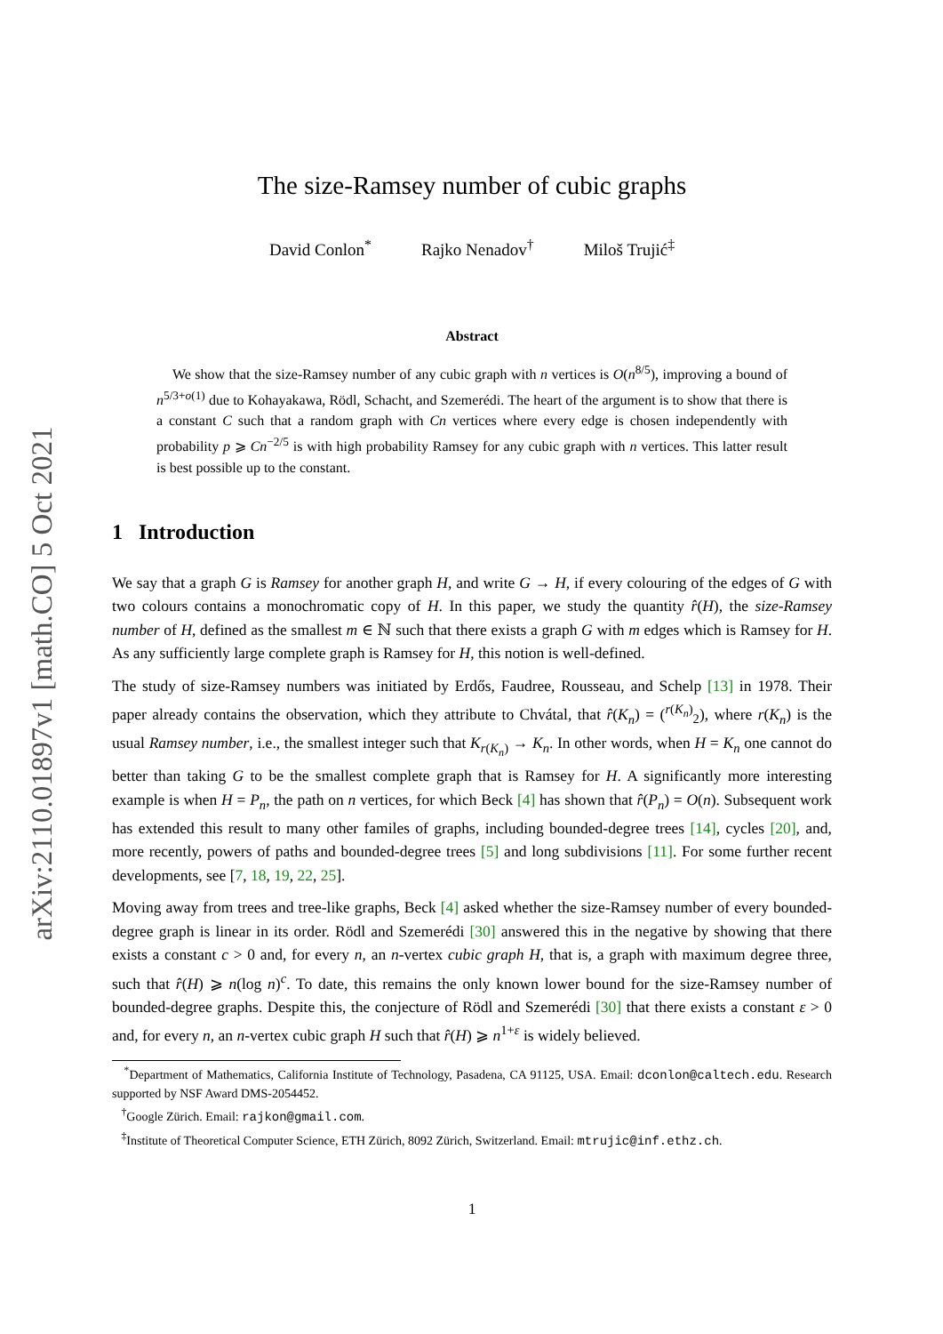arXiv:2110.01897v1 [math.CO] 5 Oct 2021
The size-Ramsey number of cubic graphs
David Conlon<sup>*</sup> Rajko Nenadov<sup>†</sup> Miloš Trujić<sup>‡</sup>
Abstract
We show that the size-Ramsey number of any cubic graph with n vertices is O(n<sup>8/5</sup>), improving a bound of n<sup>5/3+o(1)</sup> due to Kohayakawa, Rödl, Schacht, and Szemerédi. The heart of the argument is to show that there is a constant C such that a random graph with Cn vertices where every edge is chosen independently with probability p ⩾ Cn<sup>−2/5</sup> is with high probability Ramsey for any cubic graph with n vertices. This latter result is best possible up to the constant.
1 Introduction
We say that a graph G is Ramsey for another graph H, and write G → H, if every colouring of the edges of G with two colours contains a monochromatic copy of H. In this paper, we study the quantity r̂(H), the size-Ramsey number of H, defined as the smallest m ∈ ℕ such that there exists a graph G with m edges which is Ramsey for H. As any sufficiently large complete graph is Ramsey for H, this notion is well-defined.
The study of size-Ramsey numbers was initiated by Erdős, Faudree, Rousseau, and Schelp [13] in 1978. Their paper already contains the observation, which they attribute to Chvátal, that r̂(K<sub>n</sub>) = (<sup>r(K<sub>n</sub>)</sup><sub>2</sub>), where r(K<sub>n</sub>) is the usual Ramsey number, i.e., the smallest integer such that K<sub>r(K<sub>n</sub>)</sub> → K<sub>n</sub>. In other words, when H = K<sub>n</sub> one cannot do better than taking G to be the smallest complete graph that is Ramsey for H. A significantly more interesting example is when H = P<sub>n</sub>, the path on n vertices, for which Beck [4] has shown that r̂(P<sub>n</sub>) = O(n). Subsequent work has extended this result to many other familes of graphs, including bounded-degree trees [14], cycles [20], and, more recently, powers of paths and bounded-degree trees [5] and long subdivisions [11]. For some further recent developments, see [7, 18, 19, 22, 25].
Moving away from trees and tree-like graphs, Beck [4] asked whether the size-Ramsey number of every bounded-degree graph is linear in its order. Rödl and Szemerédi [30] answered this in the negative by showing that there exists a constant c > 0 and, for every n, an n-vertex cubic graph H, that is, a graph with maximum degree three, such that r̂(H) ⩾ n(log n)<sup>c</sup>. To date, this remains the only known lower bound for the size-Ramsey number of bounded-degree graphs. Despite this, the conjecture of Rödl and Szemerédi [30] that there exists a constant ε > 0 and, for every n, an n-vertex cubic graph H such that r̂(H) ⩾ n<sup>1+ε</sup> is widely believed.
<sup>*</sup> Department of Mathematics, California Institute of Technology, Pasadena, CA 91125, USA. Email: dconlon@caltech.edu. Research supported by NSF Award DMS-2054452.
<sup>†</sup> Google Zürich. Email: rajkon@gmail.com.
<sup>‡</sup> Institute of Theoretical Computer Science, ETH Zürich, 8092 Zürich, Switzerland. Email: mtrujic@inf.ethz.ch.
1